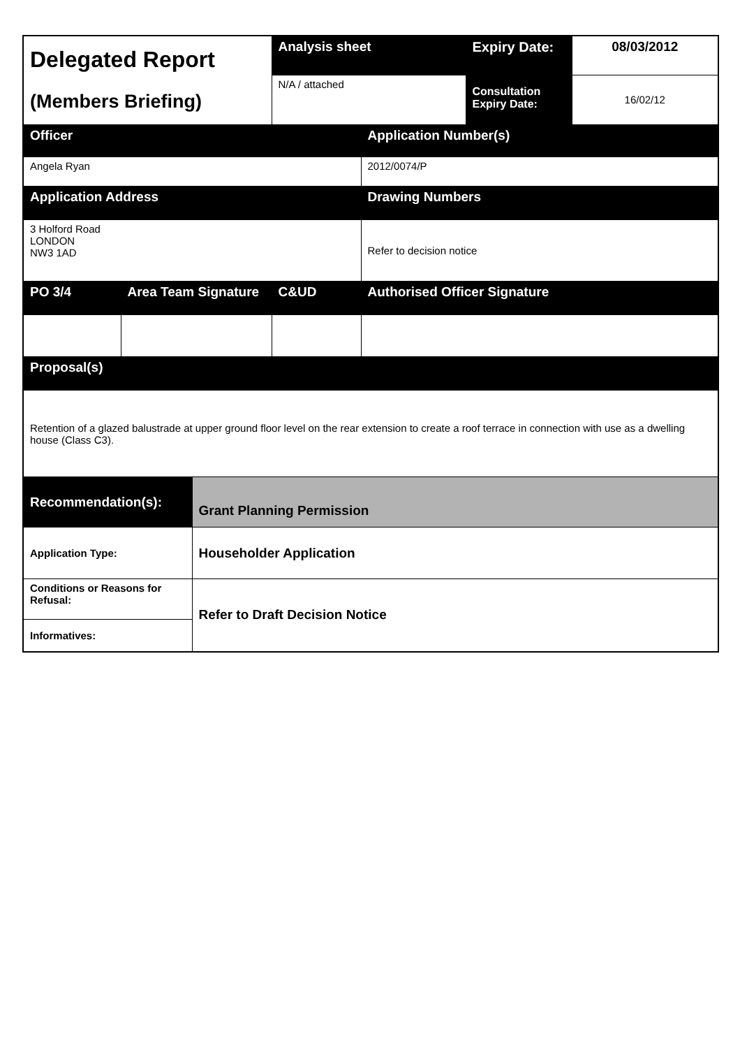| Delegated Report (Members Briefing) | | | Analysis sheet | | Expiry Date: | 08/03/2012 |
| | | | N/A / attached | | Consultation Expiry Date: | 16/02/12 |
| Officer | | | | Application Number(s) | | |
| Angela Ryan | | | | 2012/0074/P | | |
| Application Address | | | | Drawing Numbers | | |
| 3 Holford Road LONDON NW3 1AD | | | | Refer to decision notice | | |
| PO 3/4 | Area Team Signature | | C&UD | Authorised Officer Signature | | |
| Proposal(s) | | | | | | |
| Retention of a glazed balustrade at upper ground floor level on the rear extension to create a roof terrace in connection with use as a dwelling house (Class C3). | | | | | | |
| Recommendation(s): | | Grant Planning Permission | | | | |
| Application Type: | | Householder Application | | | | |
| Conditions or Reasons for Refusal: | | Refer to Draft Decision Notice | | | | |
| Informatives: | | | | | | |